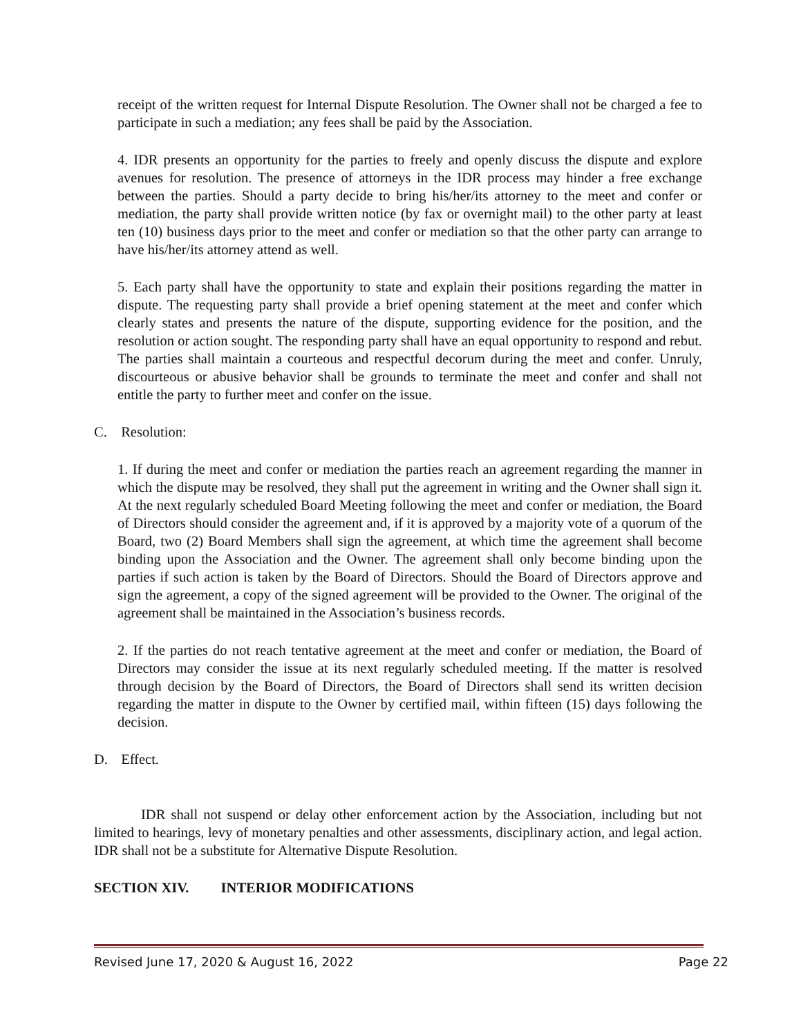receipt of the written request for Internal Dispute Resolution. The Owner shall not be charged a fee to participate in such a mediation; any fees shall be paid by the Association.
4. IDR presents an opportunity for the parties to freely and openly discuss the dispute and explore avenues for resolution. The presence of attorneys in the IDR process may hinder a free exchange between the parties. Should a party decide to bring his/her/its attorney to the meet and confer or mediation, the party shall provide written notice (by fax or overnight mail) to the other party at least ten (10) business days prior to the meet and confer or mediation so that the other party can arrange to have his/her/its attorney attend as well.
5. Each party shall have the opportunity to state and explain their positions regarding the matter in dispute. The requesting party shall provide a brief opening statement at the meet and confer which clearly states and presents the nature of the dispute, supporting evidence for the position, and the resolution or action sought. The responding party shall have an equal opportunity to respond and rebut. The parties shall maintain a courteous and respectful decorum during the meet and confer. Unruly, discourteous or abusive behavior shall be grounds to terminate the meet and confer and shall not entitle the party to further meet and confer on the issue.
C. Resolution:
1. If during the meet and confer or mediation the parties reach an agreement regarding the manner in which the dispute may be resolved, they shall put the agreement in writing and the Owner shall sign it. At the next regularly scheduled Board Meeting following the meet and confer or mediation, the Board of Directors should consider the agreement and, if it is approved by a majority vote of a quorum of the Board, two (2) Board Members shall sign the agreement, at which time the agreement shall become binding upon the Association and the Owner. The agreement shall only become binding upon the parties if such action is taken by the Board of Directors. Should the Board of Directors approve and sign the agreement, a copy of the signed agreement will be provided to the Owner. The original of the agreement shall be maintained in the Association’s business records.
2. If the parties do not reach tentative agreement at the meet and confer or mediation, the Board of Directors may consider the issue at its next regularly scheduled meeting. If the matter is resolved through decision by the Board of Directors, the Board of Directors shall send its written decision regarding the matter in dispute to the Owner by certified mail, within fifteen (15) days following the decision.
D. Effect.
IDR shall not suspend or delay other enforcement action by the Association, including but not limited to hearings, levy of monetary penalties and other assessments, disciplinary action, and legal action. IDR shall not be a substitute for Alternative Dispute Resolution.
SECTION XIV. INTERIOR MODIFICATIONS
Revised June 17, 2020 & August 16, 2022 Page 22